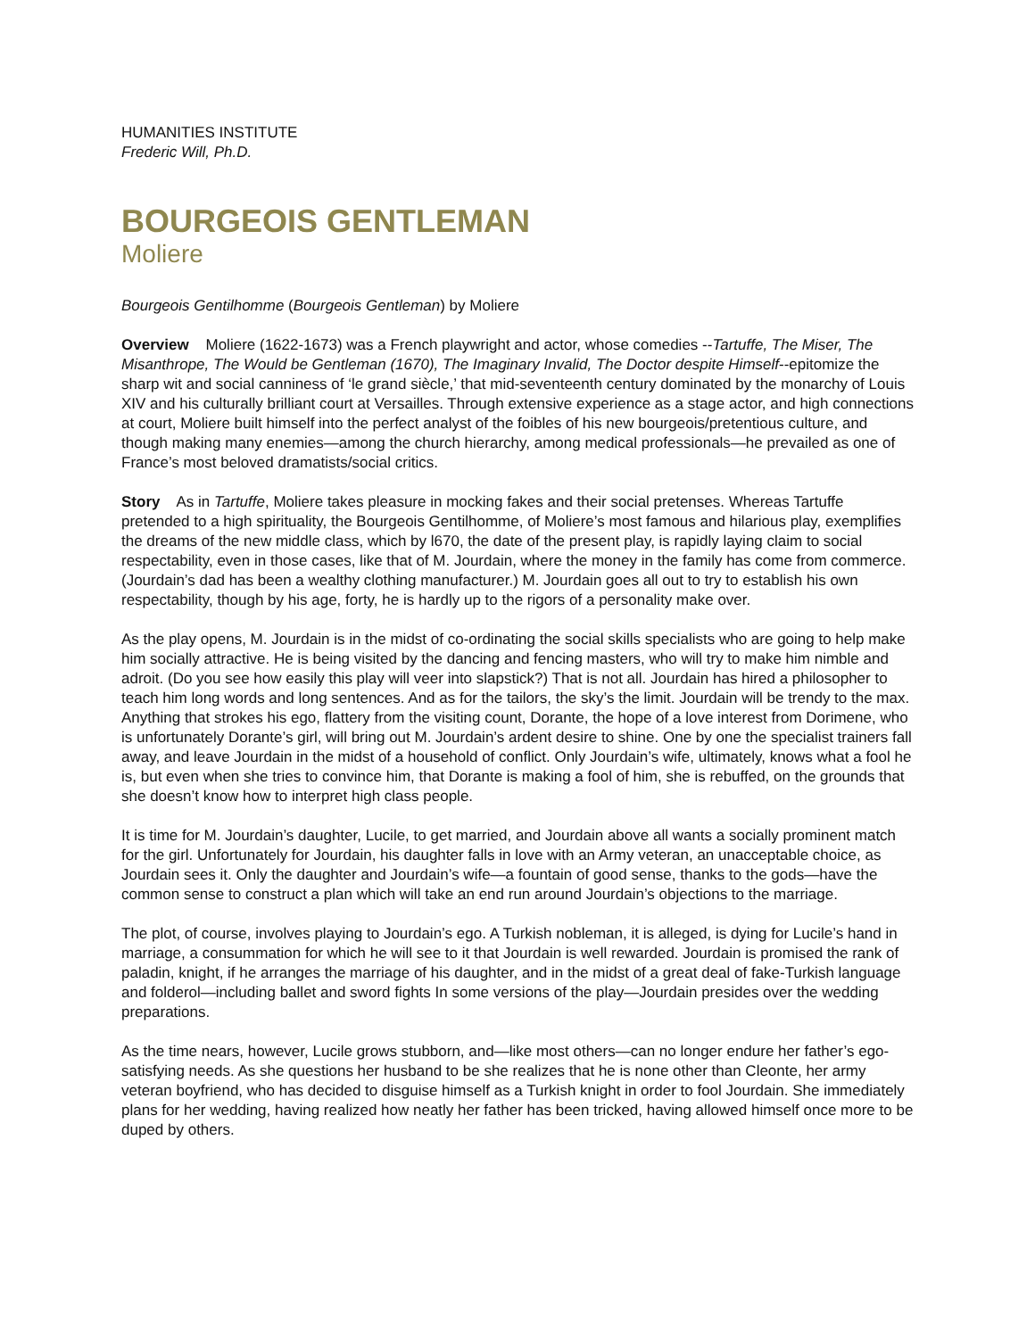HUMANITIES INSTITUTE
Frederic Will, Ph.D.
BOURGEOIS GENTLEMAN
Moliere
Bourgeois Gentilhomme (Bourgeois Gentleman) by Moliere
Overview Moliere (1622-1673) was a French playwright and actor, whose comedies --Tartuffe, The Miser, The Misanthrope, The Would be Gentleman (1670), The Imaginary Invalid, The Doctor despite Himself--epitomize the sharp wit and social canniness of ‘le grand siècle,’ that mid-seventeenth century dominated by the monarchy of Louis XIV and his culturally brilliant court at Versailles. Through extensive experience as a stage actor, and high connections at court, Moliere built himself into the perfect analyst of the foibles of his new bourgeois/pretentious culture, and though making many enemies—among the church hierarchy, among medical professionals—he prevailed as one of France’s most beloved dramatists/social critics.
Story As in Tartuffe, Moliere takes pleasure in mocking fakes and their social pretenses. Whereas Tartuffe pretended to a high spirituality, the Bourgeois Gentilhomme, of Moliere’s most famous and hilarious play, exemplifies the dreams of the new middle class, which by l670, the date of the present play, is rapidly laying claim to social respectability, even in those cases, like that of M. Jourdain, where the money in the family has come from commerce. (Jourdain’s dad has been a wealthy clothing manufacturer.) M. Jourdain goes all out to try to establish his own respectability, though by his age, forty, he is hardly up to the rigors of a personality make over.
As the play opens, M. Jourdain is in the midst of co-ordinating the social skills specialists who are going to help make him socially attractive. He is being visited by the dancing and fencing masters, who will try to make him nimble and adroit. (Do you see how easily this play will veer into slapstick?) That is not all. Jourdain has hired a philosopher to teach him long words and long sentences. And as for the tailors, the sky’s the limit. Jourdain will be trendy to the max. Anything that strokes his ego, flattery from the visiting count, Dorante, the hope of a love interest from Dorimene, who is unfortunately Dorante’s girl, will bring out M. Jourdain’s ardent desire to shine. One by one the specialist trainers fall away, and leave Jourdain in the midst of a household of conflict. Only Jourdain’s wife, ultimately, knows what a fool he is, but even when she tries to convince him, that Dorante is making a fool of him, she is rebuffed, on the grounds that she doesn’t know how to interpret high class people.
It is time for M. Jourdain’s daughter, Lucile, to get married, and Jourdain above all wants a socially prominent match for the girl. Unfortunately for Jourdain, his daughter falls in love with an Army veteran, an unacceptable choice, as Jourdain sees it. Only the daughter and Jourdain’s wife—a fountain of good sense, thanks to the gods—have the common sense to construct a plan which will take an end run around Jourdain’s objections to the marriage.
The plot, of course, involves playing to Jourdain’s ego. A Turkish nobleman, it is alleged, is dying for Lucile’s hand in marriage, a consummation for which he will see to it that Jourdain is well rewarded. Jourdain is promised the rank of paladin, knight, if he arranges the marriage of his daughter, and in the midst of a great deal of fake-Turkish language and folderol—including ballet and sword fights In some versions of the play—Jourdain presides over the wedding preparations.
As the time nears, however, Lucile grows stubborn, and—like most others—can no longer endure her father’s ego-satisfying needs. As she questions her husband to be she realizes that he is none other than Cleonte, her army veteran boyfriend, who has decided to disguise himself as a Turkish knight in order to fool Jourdain. She immediately plans for her wedding, having realized how neatly her father has been tricked, having allowed himself once more to be duped by others.